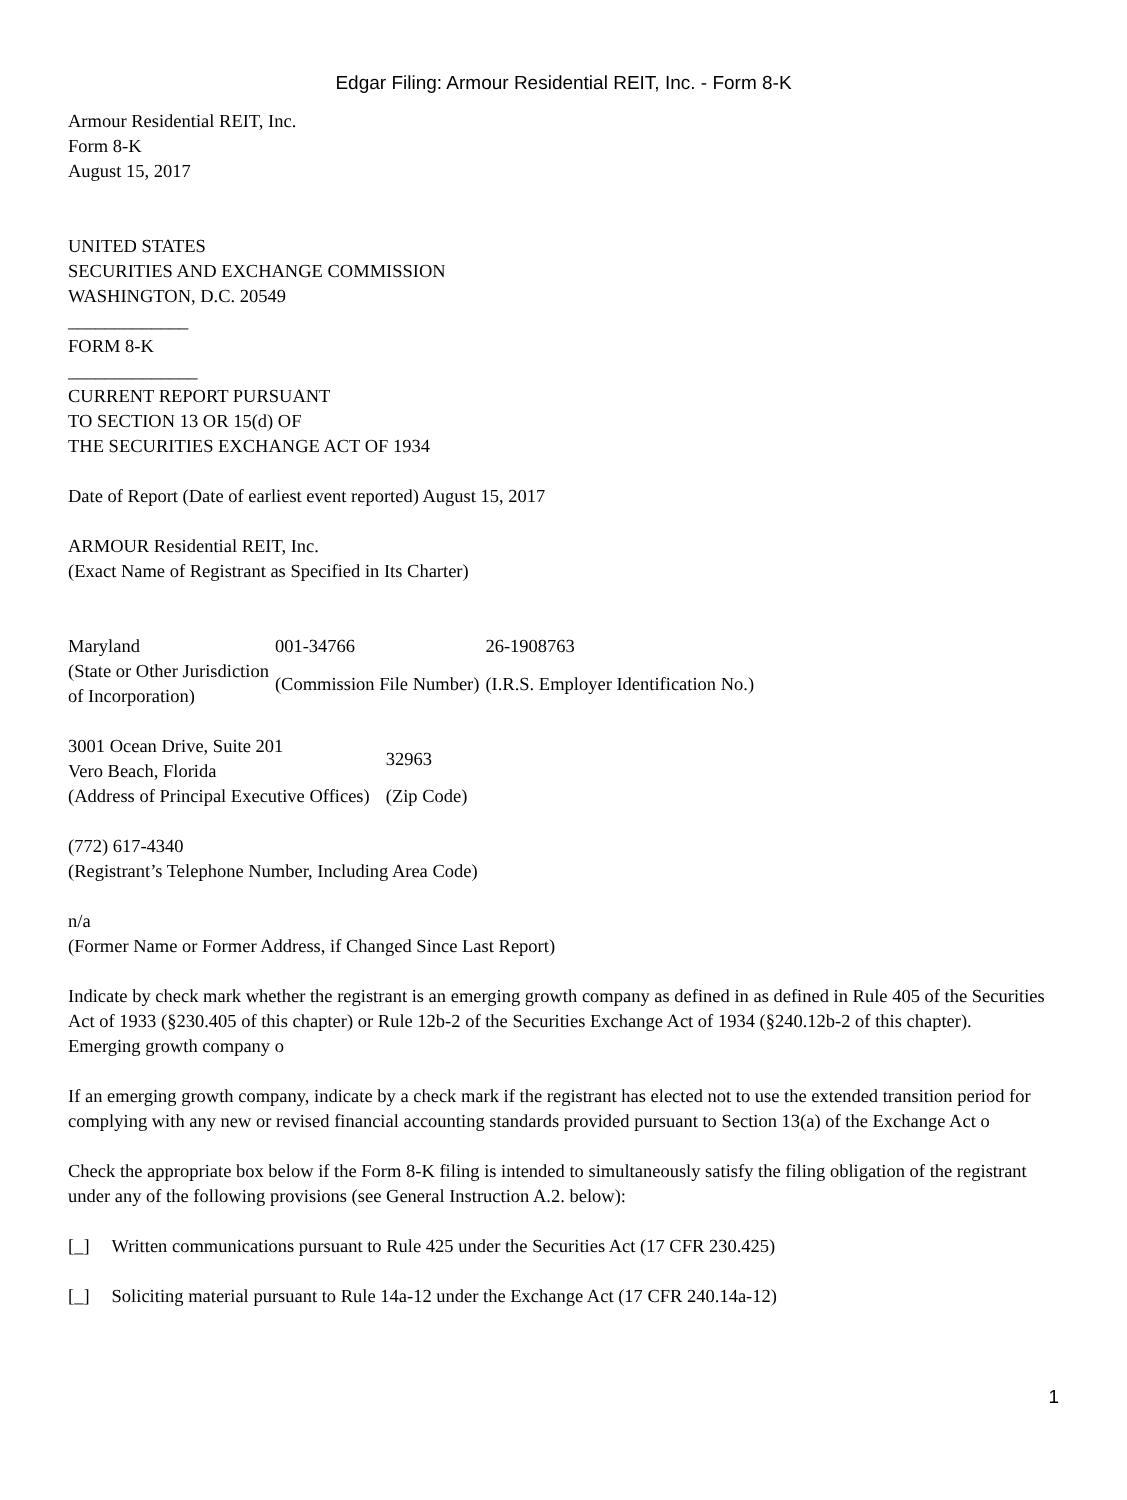Edgar Filing: Armour Residential REIT, Inc. - Form 8-K
Armour Residential REIT, Inc.
Form 8-K
August 15, 2017
UNITED STATES
SECURITIES AND EXCHANGE COMMISSION
WASHINGTON, D.C. 20549
_____________
FORM 8-K
______________
CURRENT REPORT PURSUANT
TO SECTION 13 OR 15(d) OF
THE SECURITIES EXCHANGE ACT OF 1934
Date of Report (Date of earliest event reported) August 15, 2017
ARMOUR Residential REIT, Inc.
(Exact Name of Registrant as Specified in Its Charter)
| Maryland | 001-34766 | 26-1908763 |
| (State or Other Jurisdiction of Incorporation) | (Commission File Number) | (I.R.S. Employer Identification No.) |
| 3001 Ocean Drive, Suite 201 Vero Beach, Florida | 32963 |
| (Address of Principal Executive Offices) | (Zip Code) |
(772) 617-4340
(Registrant’s Telephone Number, Including Area Code)
n/a
(Former Name or Former Address, if Changed Since Last Report)
Indicate by check mark whether the registrant is an emerging growth company as defined in as defined in Rule 405 of the Securities Act of 1933 (§230.405 of this chapter) or Rule 12b-2 of the Securities Exchange Act of 1934 (§240.12b-2 of this chapter).
Emerging growth company o
If an emerging growth company, indicate by a check mark if the registrant has elected not to use the extended transition period for complying with any new or revised financial accounting standards provided pursuant to Section 13(a) of the Exchange Act o
Check the appropriate box below if the Form 8-K filing is intended to simultaneously satisfy the filing obligation of the registrant under any of the following provisions (see General Instruction A.2. below):
[_] Written communications pursuant to Rule 425 under the Securities Act (17 CFR 230.425)
[_] Soliciting material pursuant to Rule 14a-12 under the Exchange Act (17 CFR 240.14a-12)
1